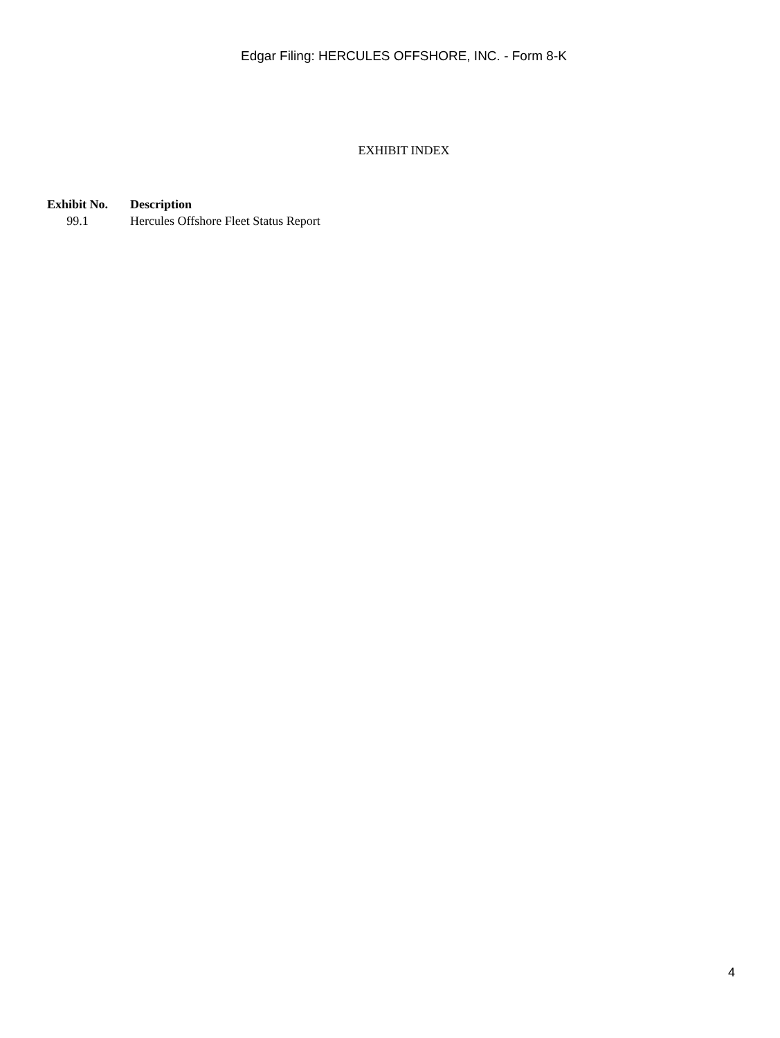Edgar Filing: HERCULES OFFSHORE, INC. - Form 8-K
EXHIBIT INDEX
| Exhibit No. | Description |
| --- | --- |
| 99.1 | Hercules Offshore Fleet Status Report |
4